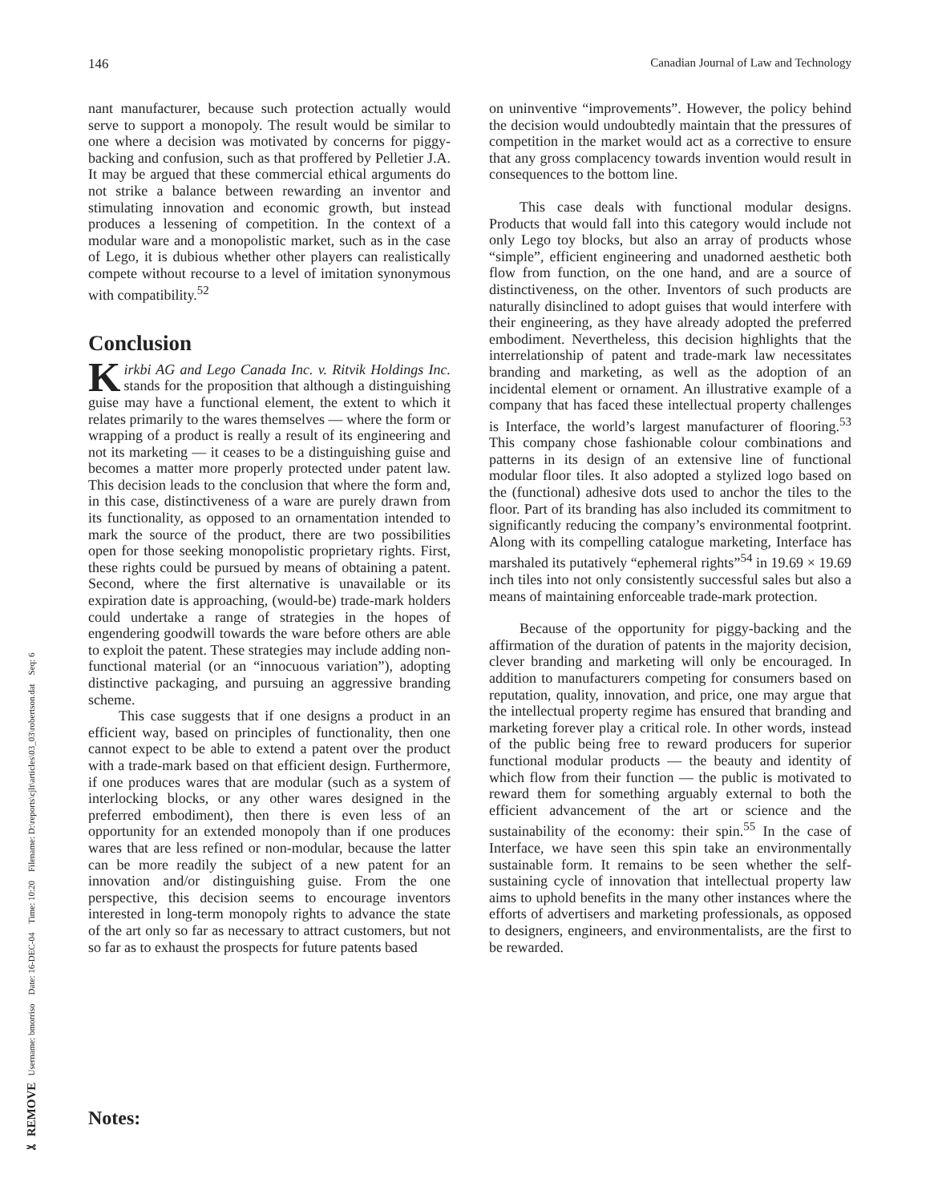146 Canadian Journal of Law and Technology
nant manufacturer, because such protection actually would serve to support a monopoly. The result would be similar to one where a decision was motivated by concerns for piggy-backing and confusion, such as that proffered by Pelletier J.A. It may be argued that these commercial ethical arguments do not strike a balance between rewarding an inventor and stimulating innovation and economic growth, but instead produces a lessening of competition. In the context of a modular ware and a monopolistic market, such as in the case of Lego, it is dubious whether other players can realistically compete without recourse to a level of imitation synonymous with compatibility.<sup>52</sup>
Conclusion
Kirkbi AG and Lego Canada Inc. v. Ritvik Holdings Inc. stands for the proposition that although a distinguishing guise may have a functional element, the extent to which it relates primarily to the wares themselves — where the form or wrapping of a product is really a result of its engineering and not its marketing — it ceases to be a distinguishing guise and becomes a matter more properly protected under patent law. This decision leads to the conclusion that where the form and, in this case, distinctiveness of a ware are purely drawn from its functionality, as opposed to an ornamentation intended to mark the source of the product, there are two possibilities open for those seeking monopolistic proprietary rights. First, these rights could be pursued by means of obtaining a patent. Second, where the first alternative is unavailable or its expiration date is approaching, (would-be) trade-mark holders could undertake a range of strategies in the hopes of engendering goodwill towards the ware before others are able to exploit the patent. These strategies may include adding non-functional material (or an “innocuous variation”), adopting distinctive packaging, and pursuing an aggressive branding scheme.
This case suggests that if one designs a product in an efficient way, based on principles of functionality, then one cannot expect to be able to extend a patent over the product with a trade-mark based on that efficient design. Furthermore, if one produces wares that are modular (such as a system of interlocking blocks, or any other wares designed in the preferred embodiment), then there is even less of an opportunity for an extended monopoly than if one produces wares that are less refined or non-modular, because the latter can be more readily the subject of a new patent for an innovation and/or distinguishing guise. From the one perspective, this decision seems to encourage inventors interested in long-term monopoly rights to advance the state of the art only so far as necessary to attract customers, but not so far as to exhaust the prospects for future patents based
on uninventive “improvements”. However, the policy behind the decision would undoubtedly maintain that the pressures of competition in the market would act as a corrective to ensure that any gross complacency towards invention would result in consequences to the bottom line.
This case deals with functional modular designs. Products that would fall into this category would include not only Lego toy blocks, but also an array of products whose “simple”, efficient engineering and unadorned aesthetic both flow from function, on the one hand, and are a source of distinctiveness, on the other. Inventors of such products are naturally disinclined to adopt guises that would interfere with their engineering, as they have already adopted the preferred embodiment. Nevertheless, this decision highlights that the interrelationship of patent and trade-mark law necessitates branding and marketing, as well as the adoption of an incidental element or ornament. An illustrative example of a company that has faced these intellectual property challenges is Interface, the world’s largest manufacturer of flooring.<sup>53</sup> This company chose fashionable colour combinations and patterns in its design of an extensive line of functional modular floor tiles. It also adopted a stylized logo based on the (functional) adhesive dots used to anchor the tiles to the floor. Part of its branding has also included its commitment to significantly reducing the company’s environmental footprint. Along with its compelling catalogue marketing, Interface has marshaled its putatively “ephemeral rights”<sup>54</sup> in 19.69 × 19.69 inch tiles into not only consistently successful sales but also a means of maintaining enforceable trade-mark protection.
Because of the opportunity for piggy-backing and the affirmation of the duration of patents in the majority decision, clever branding and marketing will only be encouraged. In addition to manufacturers competing for consumers based on reputation, quality, innovation, and price, one may argue that the intellectual property regime has ensured that branding and marketing forever play a critical role. In other words, instead of the public being free to reward producers for superior functional modular products — the beauty and identity of which flow from their function — the public is motivated to reward them for something arguably external to both the efficient advancement of the art or science and the sustainability of the economy: their spin.<sup>55</sup> In the case of Interface, we have seen this spin take an environmentally sustainable form. It remains to be seen whether the self-sustaining cycle of innovation that intellectual property law aims to uphold benefits in the many other instances where the efforts of advertisers and marketing professionals, as opposed to designers, engineers, and environmentalists, are the first to be rewarded.
✂ REMOVE Username: bmorriso Date: 16-DEC-04 Time: 10:20 Filename: D:\reports\cjlt\articles\03_03\robertson.dat Seq: 6
Notes: